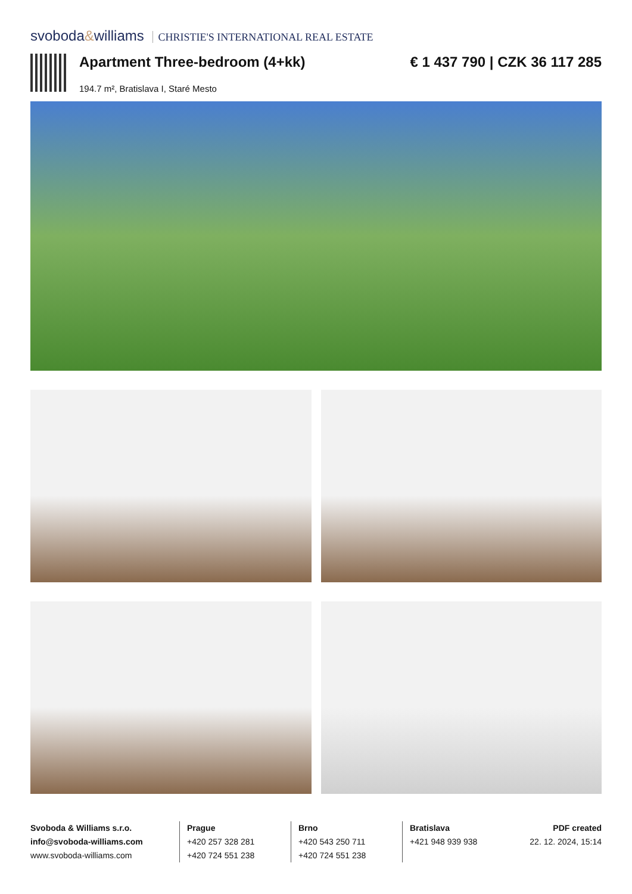svoboda&williams CHRISTIE'S INTERNATIONAL REAL ESTATE
Apartment Three-bedroom (4+kk)
194.7 m², Bratislava I, Staré Mesto
€ 1 437 790 | CZK 36 117 285
Svoboda & Williams s.r.o.
info@svoboda-williams.com
www.svoboda-williams.com
Prague
+420 257 328 281
+420 724 551 238
Brno
+420 543 250 711
+420 724 551 238
Bratislava
+421 948 939 938
PDF created
22. 12. 2024, 15:14